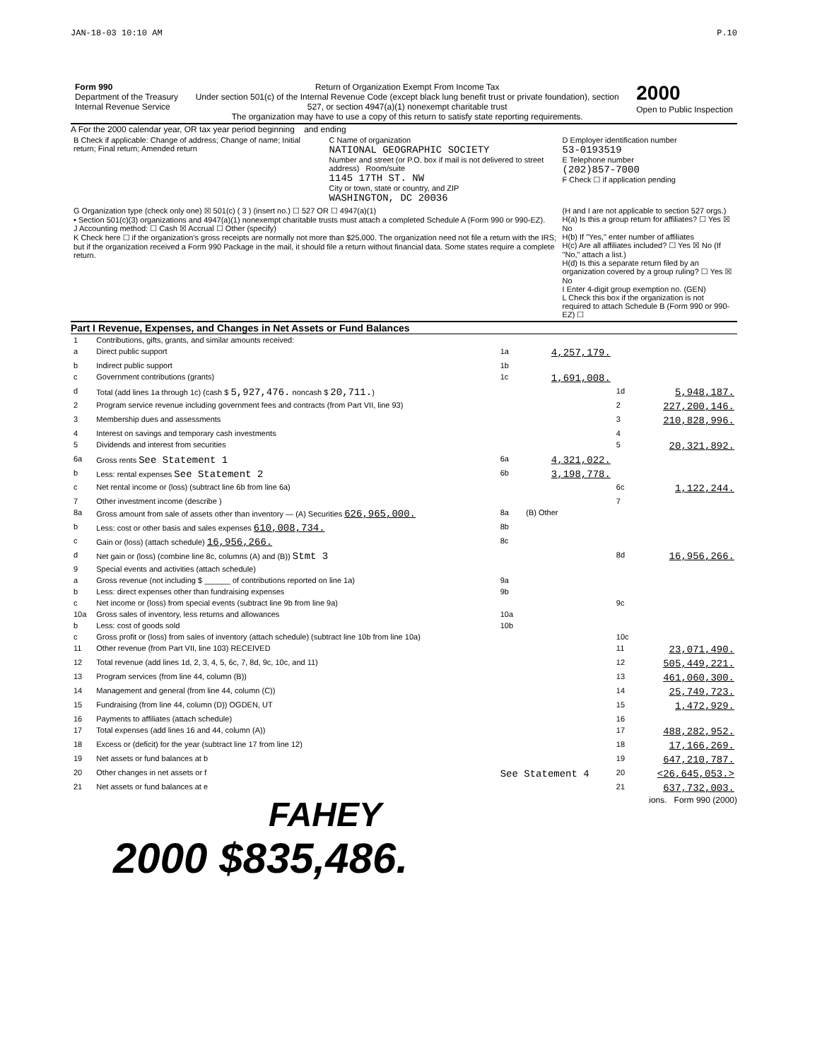JAN-18-03 10:10 AM P.10
Form 990
Department of the Treasury
Internal Revenue Service
Return of Organization Exempt From Income Tax
Under section 501(c) of the Internal Revenue Code (except black lung benefit trust or private foundation), section 527, or section 4947(a)(1) nonexempt charitable trust
The organization may have to use a copy of this return to satisfy state reporting requirements.
2000
Open to Public Inspection
A For the 2000 calendar year, OR tax year period beginning and ending
| B Check if applicable: Change of address; Change of name; Initial return; Final return; Amended return | C Name of organization NATIONAL GEOGRAPHIC SOCIETY Number and street (or P.O. box if mail is not delivered to street address) Room/suite 1145 17TH ST. NW City or town, state or country, and ZIP WASHINGTON, DC 20036 | D Employer identification number 53-0193519 E Telephone number (202)857-7000 F Check ☐ if application pending |
| G Organization type (check only one) ☒ 501(c) ( 3 ) (insert no.) ☐ 527 OR ☐ 4947(a)(1) • Section 501(c)(3) organizations and 4947(a)(1) nonexempt charitable trusts must attach a completed Schedule A (Form 990 or 990-EZ). J Accounting method: ☐ Cash ☒ Accrual ☐ Other (specify) K Check here ☐ if the organization's gross receipts are normally not more than $25,000. The organization need not file a return with the IRS; but if the organization received a Form 990 Package in the mail, it should file a return without financial data. Some states require a complete return. | | (H and I are not applicable to section 527 orgs.) H(a) Is this a group return for affiliates? ☐ Yes ☒ No H(b) If "Yes," enter number of affiliates H(c) Are all affiliates included? ☐ Yes ☒ No (If "No," attach a list.) H(d) Is this a separate return filed by an organization covered by a group ruling? ☐ Yes ☒ No I Enter 4-digit group exemption no. (GEN) L Check this box if the organization is not required to attach Schedule B (Form 990 or 990-EZ) ☐ |
Part I Revenue, Expenses, and Changes in Net Assets or Fund Balances
| 1 | Contributions, gifts, grants, and similar amounts received: | | | | |
| a | Direct public support | 1a | 4,257,179. | | |
| b | Indirect public support | 1b | | | |
| c | Government contributions (grants) | 1c | 1,691,008. | | |
| d | Total (add lines 1a through 1c) (cash $ 5,927,476. noncash $ 20,711. ) | | | 1d | 5,948,187. |
| 2 | Program service revenue including government fees and contracts (from Part VII, line 93) | | | 2 | 227,200,146. |
| 3 | Membership dues and assessments | | | 3 | 210,828,996. |
| 4 | Interest on savings and temporary cash investments | | | 4 | |
| 5 | Dividends and interest from securities | | | 5 | 20,321,892. |
| 6a | Gross rents See Statement 1 | 6a | 4,321,022. | | |
| b | Less: rental expenses See Statement 2 | 6b | 3,198,778. | | |
| c | Net rental income or (loss) (subtract line 6b from line 6a) | | | 6c | 1,122,244. |
| 7 | Other investment income (describe ) | | | 7 | |
| 8a | Gross amount from sale of assets other than inventory — (A) Securities 626,965,000. | 8a | (B) Other | | |
| b | Less: cost or other basis and sales expenses 610,008,734. | 8b | | | |
| c | Gain or (loss) (attach schedule) 16,956,266. | 8c | | | |
| d | Net gain or (loss) (combine line 8c, columns (A) and (B)) Stmt 3 | | | 8d | 16,956,266. |
| 9 | Special events and activities (attach schedule) | | | | |
| a | Gross revenue (not including $ ______ of contributions reported on line 1a) | 9a | | | |
| b | Less: direct expenses other than fundraising expenses | 9b | | | |
| c | Net income or (loss) from special events (subtract line 9b from line 9a) | | | 9c | |
| 10a | Gross sales of inventory, less returns and allowances | 10a | | | |
| b | Less: cost of goods sold | 10b | | | |
| c | Gross profit or (loss) from sales of inventory (attach schedule) (subtract line 10b from line 10a) | | | 10c | |
| 11 | Other revenue (from Part VII, line 103) RECEIVED | | | 11 | 23,071,490. |
| 12 | Total revenue (add lines 1d, 2, 3, 4, 5, 6c, 7, 8d, 9c, 10c, and 11) | | | 12 | 505,449,221. |
| 13 | Program services (from line 44, column (B)) | | | 13 | 461,060,300. |
| 14 | Management and general (from line 44, column (C)) | | | 14 | 25,749,723. |
| 15 | Fundraising (from line 44, column (D)) OGDEN, UT | | | 15 | 1,472,929. |
| 16 | Payments to affiliates (attach schedule) | | | 16 | |
| 17 | Total expenses (add lines 16 and 44, column (A)) | | | 17 | 488,282,952. |
| 18 | Excess or (deficit) for the year (subtract line 17 from line 12) | | | 18 | 17,166,269. |
| 19 | Net assets or fund balances at b | | | 19 | 647,210,787. |
| 20 | Other changes in net assets or f | See Statement 4 | | 20 | <26,645,053.> |
| 21 | Net assets or fund balances at e | | | 21 | 637,732,003. |
FAHEY ions. Form 990 (2000)
2000 $835,486.